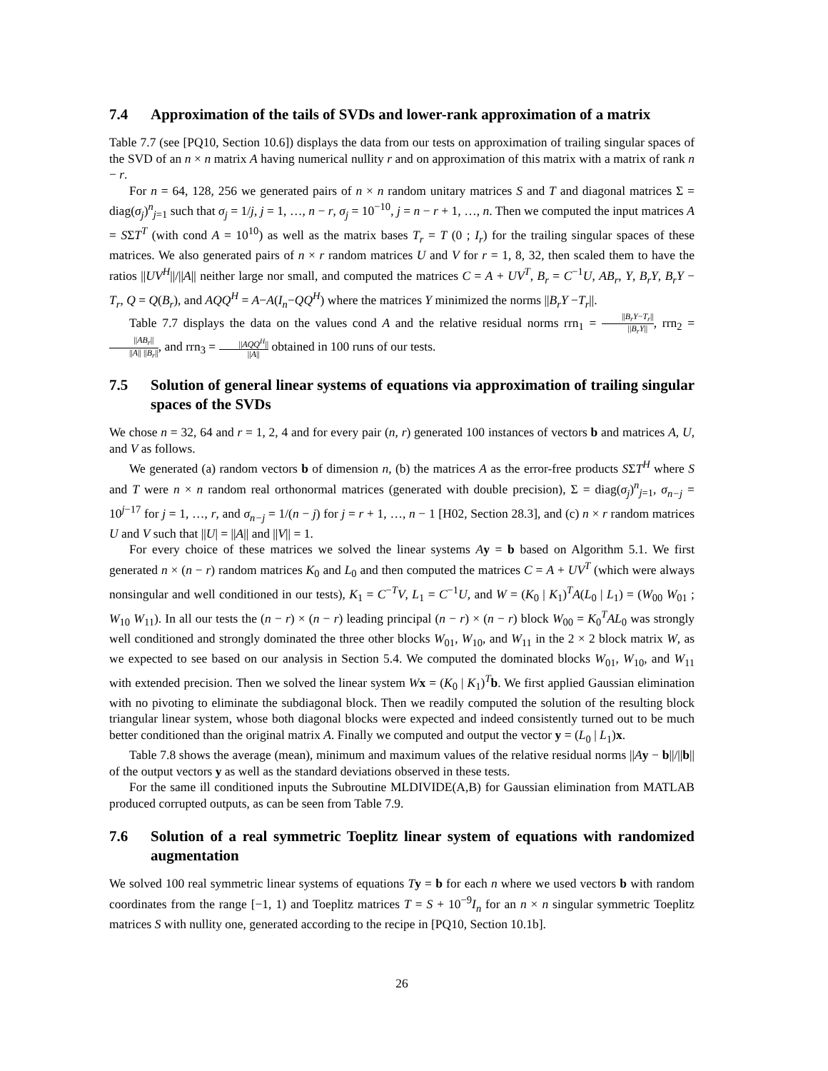7.4 Approximation of the tails of SVDs and lower-rank approximation of a matrix
Table 7.7 (see [PQ10, Section 10.6]) displays the data from our tests on approximation of trailing singular spaces of the SVD of an n × n matrix A having numerical nullity r and on approximation of this matrix with a matrix of rank n − r.
For n = 64, 128, 256 we generated pairs of n × n random unitary matrices S and T and diagonal matrices Σ = diag(σ<sub>j</sub>)<sup>n</sup><sub>j=1</sub> such that σ<sub>j</sub> = 1/j, j = 1, …, n − r, σ<sub>j</sub> = 10<sup>−10</sup>, j = n − r + 1, …, n. Then we computed the input matrices A = SΣT<sup>T</sup> (with cond A = 10<sup>10</sup>) as well as the matrix bases T<sub>r</sub> = T (0 ; I<sub>r</sub>) for the trailing singular spaces of these matrices. We also generated pairs of n × r random matrices U and V for r = 1, 8, 32, then scaled them to have the ratios ||UV<sup>H</sup>||/||A|| neither large nor small, and computed the matrices C = A + UV<sup>T</sup>, B<sub>r</sub> = C<sup>−1</sup>U, AB<sub>r</sub>, Y, B<sub>r</sub>Y, B<sub>r</sub>Y − T<sub>r</sub>, Q = Q(B<sub>r</sub>), and AQQ<sup>H</sup> = A−A(I<sub>n</sub>−QQ<sup>H</sup>) where the matrices Y minimized the norms ||B<sub>r</sub>Y −T<sub>r</sub>||.
Table 7.7 displays the data on the values cond A and the relative residual norms rrn<sub>1</sub> = ||B<sub>r</sub>Y−T<sub>r</sub>|| ||B<sub>r</sub>Y||, rrn<sub>2</sub> = ||AB<sub>r</sub>|| ||A|| ||B<sub>r</sub>||, and rrn<sub>3</sub> = ||AQQ<sup>H</sup>|| ||A|| obtained in 100 runs of our tests.
7.5 Solution of general linear systems of equations via approximation of trailing singular spaces of the SVDs
We chose n = 32, 64 and r = 1, 2, 4 and for every pair (n, r) generated 100 instances of vectors b and matrices A, U, and V as follows.
We generated (a) random vectors b of dimension n, (b) the matrices A as the error-free products SΣT<sup>H</sup> where S and T were n × n random real orthonormal matrices (generated with double precision), Σ = diag(σ<sub>j</sub>)<sup>n</sup><sub>j=1</sub>, σ<sub>n−j</sub> = 10<sup>j−17</sup> for j = 1, …, r, and σ<sub>n−j</sub> = 1/(n − j) for j = r + 1, …, n − 1 [H02, Section 28.3], and (c) n × r random matrices U and V such that ||U| = ||A|| and ||V|| = 1.
For every choice of these matrices we solved the linear systems Ay = b based on Algorithm 5.1. We first generated n × (n − r) random matrices K<sub>0</sub> and L<sub>0</sub> and then computed the matrices C = A + UV<sup>T</sup> (which were always nonsingular and well conditioned in our tests), K<sub>1</sub> = C<sup>−T</sup>V, L<sub>1</sub> = C<sup>−1</sup>U, and W = (K<sub>0</sub> | K<sub>1</sub>)<sup>T</sup>A(L<sub>0</sub> | L<sub>1</sub>) = (W<sub>00</sub> W<sub>01</sub> ; W<sub>10</sub> W<sub>11</sub>). In all our tests the (n − r) × (n − r) leading principal (n − r) × (n − r) block W<sub>00</sub> = K<sub>0</sub><sup>T</sup>AL<sub>0</sub> was strongly well conditioned and strongly dominated the three other blocks W<sub>01</sub>, W<sub>10</sub>, and W<sub>11</sub> in the 2 × 2 block matrix W, as we expected to see based on our analysis in Section 5.4. We computed the dominated blocks W<sub>01</sub>, W<sub>10</sub>, and W<sub>11</sub> with extended precision. Then we solved the linear system Wx = (K<sub>0</sub> | K<sub>1</sub>)<sup>T</sup>b. We first applied Gaussian elimination with no pivoting to eliminate the subdiagonal block. Then we readily computed the solution of the resulting block triangular linear system, whose both diagonal blocks were expected and indeed consistently turned out to be much better conditioned than the original matrix A. Finally we computed and output the vector y = (L<sub>0</sub> | L<sub>1</sub>)x.
Table 7.8 shows the average (mean), minimum and maximum values of the relative residual norms ||Ay − b||/||b|| of the output vectors y as well as the standard deviations observed in these tests.
For the same ill conditioned inputs the Subroutine MLDIVIDE(A,B) for Gaussian elimination from MATLAB produced corrupted outputs, as can be seen from Table 7.9.
7.6 Solution of a real symmetric Toeplitz linear system of equations with randomized augmentation
We solved 100 real symmetric linear systems of equations Ty = b for each n where we used vectors b with random coordinates from the range [−1, 1) and Toeplitz matrices T = S + 10<sup>−9</sup>I<sub>n</sub> for an n × n singular symmetric Toeplitz matrices S with nullity one, generated according to the recipe in [PQ10, Section 10.1b].
26